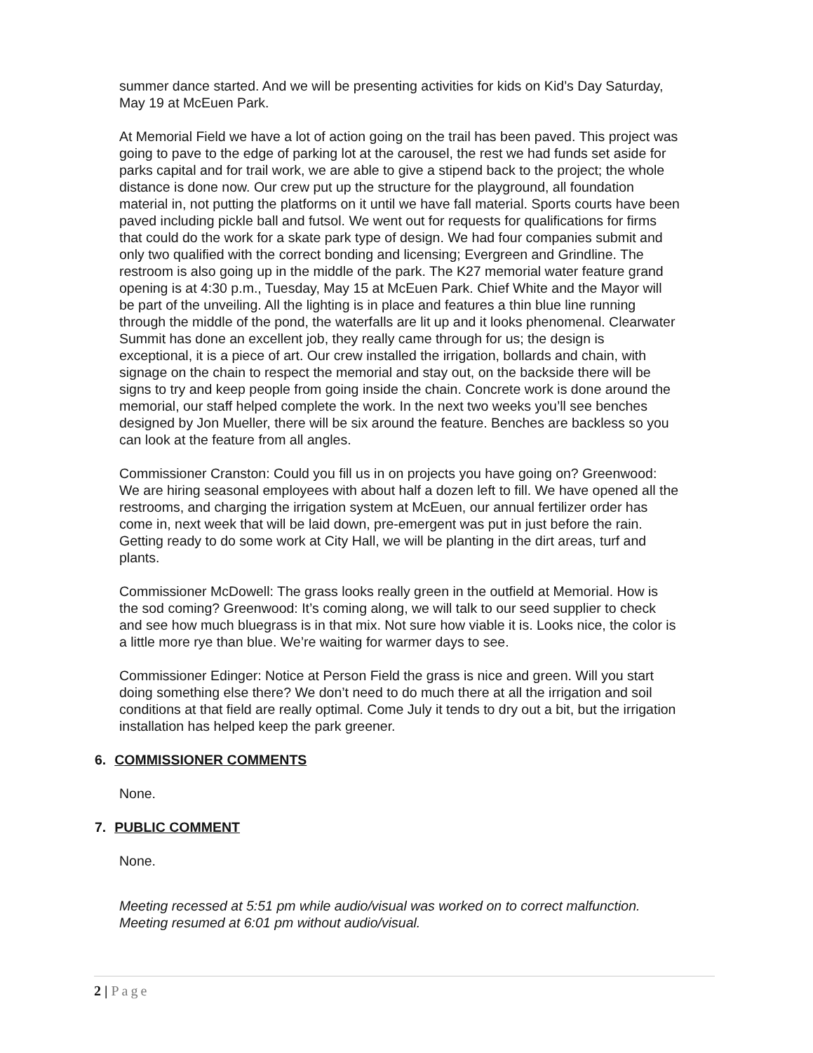summer dance started. And we will be presenting activities for kids on Kid’s Day Saturday, May 19 at McEuen Park.
At Memorial Field we have a lot of action going on the trail has been paved. This project was going to pave to the edge of parking lot at the carousel, the rest we had funds set aside for parks capital and for trail work, we are able to give a stipend back to the project; the whole distance is done now. Our crew put up the structure for the playground, all foundation material in, not putting the platforms on it until we have fall material. Sports courts have been paved including pickle ball and futsol. We went out for requests for qualifications for firms that could do the work for a skate park type of design. We had four companies submit and only two qualified with the correct bonding and licensing; Evergreen and Grindline. The restroom is also going up in the middle of the park. The K27 memorial water feature grand opening is at 4:30 p.m., Tuesday, May 15 at McEuen Park. Chief White and the Mayor will be part of the unveiling. All the lighting is in place and features a thin blue line running through the middle of the pond, the waterfalls are lit up and it looks phenomenal. Clearwater Summit has done an excellent job, they really came through for us; the design is exceptional, it is a piece of art. Our crew installed the irrigation, bollards and chain, with signage on the chain to respect the memorial and stay out, on the backside there will be signs to try and keep people from going inside the chain. Concrete work is done around the memorial, our staff helped complete the work. In the next two weeks you’ll see benches designed by Jon Mueller, there will be six around the feature. Benches are backless so you can look at the feature from all angles.
Commissioner Cranston: Could you fill us in on projects you have going on? Greenwood: We are hiring seasonal employees with about half a dozen left to fill. We have opened all the restrooms, and charging the irrigation system at McEuen, our annual fertilizer order has come in, next week that will be laid down, pre-emergent was put in just before the rain. Getting ready to do some work at City Hall, we will be planting in the dirt areas, turf and plants.
Commissioner McDowell: The grass looks really green in the outfield at Memorial. How is the sod coming? Greenwood: It’s coming along, we will talk to our seed supplier to check and see how much bluegrass is in that mix. Not sure how viable it is. Looks nice, the color is a little more rye than blue. We’re waiting for warmer days to see.
Commissioner Edinger: Notice at Person Field the grass is nice and green. Will you start doing something else there? We don’t need to do much there at all the irrigation and soil conditions at that field are really optimal. Come July it tends to dry out a bit, but the irrigation installation has helped keep the park greener.
6. COMMISSIONER COMMENTS
None.
7. PUBLIC COMMENT
None.
Meeting recessed at 5:51 pm while audio/visual was worked on to correct malfunction. Meeting resumed at 6:01 pm without audio/visual.
2 | Page